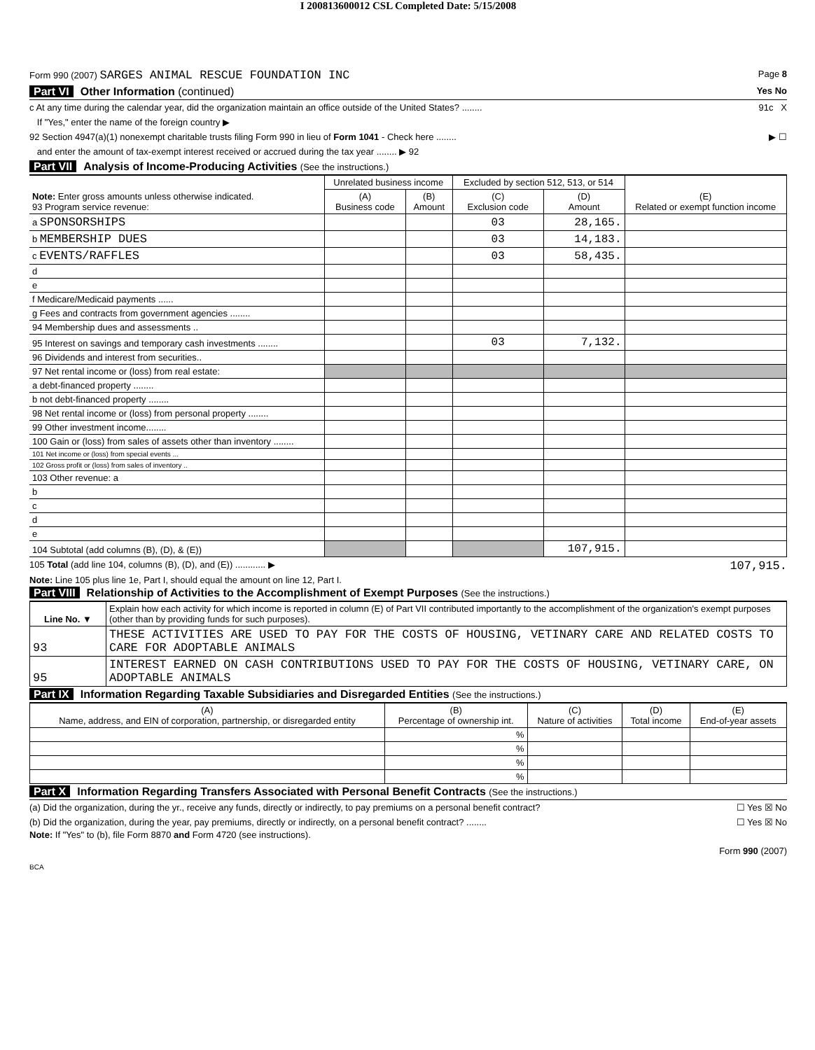I 200813600012 CSL Completed Date: 5/15/2008
Form 990 (2007) SARGES ANIMAL RESCUE FOUNDATION INC Page 8
Part VI Other Information (continued) Yes No
c At any time during the calendar year, did the organization maintain an office outside of the United States? ........ 91c X
If "Yes," enter the name of the foreign country ▶
92 Section 4947(a)(1) nonexempt charitable trusts filing Form 990 in lieu of Form 1041 - Check here ........ ▶ ☐
and enter the amount of tax-exempt interest received or accrued during the tax year ........ ▶ 92
Part VII Analysis of Income-Producing Activities (See the instructions.)
| Note: Enter gross amounts unless otherwise indicated. 93 Program service revenue: | Unrelated business income | | Excluded by section 512, 513, or 514 | | (E) Related or exempt function income |
| | (A) Business code | (B) Amount | (C) Exclusion code | (D) Amount | |
| a SPONSORSHIPS | | | 03 | 28,165. | |
| b MEMBERSHIP DUES | | | 03 | 14,183. | |
| c EVENTS/RAFFLES | | | 03 | 58,435. | |
| d | | | | | |
| e | | | | | |
| f Medicare/Medicaid payments ...... | | | | | |
| g Fees and contracts from government agencies ........ | | | | | |
| 94 Membership dues and assessments .. | | | | | |
| 95 Interest on savings and temporary cash investments ........ | | | 03 | 7,132. | |
| 96 Dividends and interest from securities.. | | | | | |
| 97 Net rental income or (loss) from real estate: | | | | | |
| a debt-financed property ........ | | | | | |
| b not debt-financed property ........ | | | | | |
| 98 Net rental income or (loss) from personal property ........ | | | | | |
| 99 Other investment income........ | | | | | |
| 100 Gain or (loss) from sales of assets other than inventory ........ | | | | | |
| 101 Net income or (loss) from special events ... | | | | | |
| 102 Gross profit or (loss) from sales of inventory .. | | | | | |
| 103 Other revenue: a | | | | | |
| b | | | | | |
| c | | | | | |
| d | | | | | |
| e | | | | | |
| 104 Subtotal (add columns (B), (D), & (E)) | | | | 107,915. | |
105 Total (add line 104, columns (B), (D), and (E)) ............ ▶ 107,915.
Note: Line 105 plus line 1e, Part I, should equal the amount on line 12, Part I.
Part VIII Relationship of Activities to the Accomplishment of Exempt Purposes (See the instructions.)
| Line No. ▼ | Explain how each activity for which income is reported in column (E) of Part VII contributed importantly to the accomplishment of the organization's exempt purposes (other than by providing funds for such purposes). |
| 93 | THESE ACTIVITIES ARE USED TO PAY FOR THE COSTS OF HOUSING, VETINARY CARE AND RELATED COSTS TO CARE FOR ADOPTABLE ANIMALS |
| 95 | INTEREST EARNED ON CASH CONTRIBUTIONS USED TO PAY FOR THE COSTS OF HOUSING, VETINARY CARE, ON ADOPTABLE ANIMALS |
Part IX Information Regarding Taxable Subsidiaries and Disregarded Entities (See the instructions.)
| (A) Name, address, and EIN of corporation, partnership, or disregarded entity | (B) Percentage of ownership int. | (C) Nature of activities | (D) Total income | (E) End-of-year assets |
| --- | --- | --- | --- | --- |
| | % | | | |
| | % | | | |
| | % | | | |
| | % | | | |
Part X Information Regarding Transfers Associated with Personal Benefit Contracts (See the instructions.)
(a) Did the organization, during the yr., receive any funds, directly or indirectly, to pay premiums on a personal benefit contract? ☐ Yes ☒ No
(b) Did the organization, during the year, pay premiums, directly or indirectly, on a personal benefit contract? ........ ☐ Yes ☒ No
Note: If "Yes" to (b), file Form 8870 and Form 4720 (see instructions).
Form 990 (2007)
BCA